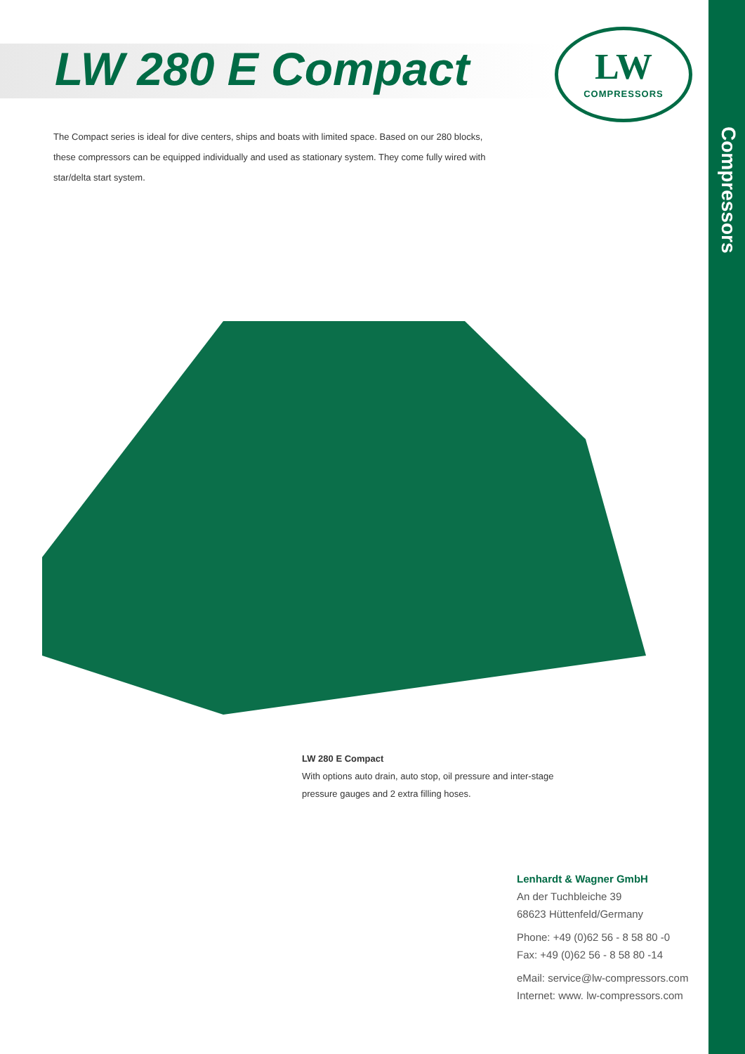Compressors
LW 280 E Compact
LW
COMPRESSORS
The Compact series is ideal for dive centers, ships and boats with limited space. Based on our 280 blocks, these compressors can be equipped individually and used as stationary system. They come fully wired with star/delta start system.
LW 280 E Compact
With options auto drain, auto stop, oil pressure and inter-stage
pressure gauges and 2 extra filling hoses.
Lenhardt & Wagner GmbH
An der Tuchbleiche 39
68623 Hüttenfeld/Germany
Phone: +49 (0)62 56 - 8 58 80 -0
Fax: +49 (0)62 56 - 8 58 80 -14
eMail: service@lw-compressors.com
Internet: www. lw-compressors.com